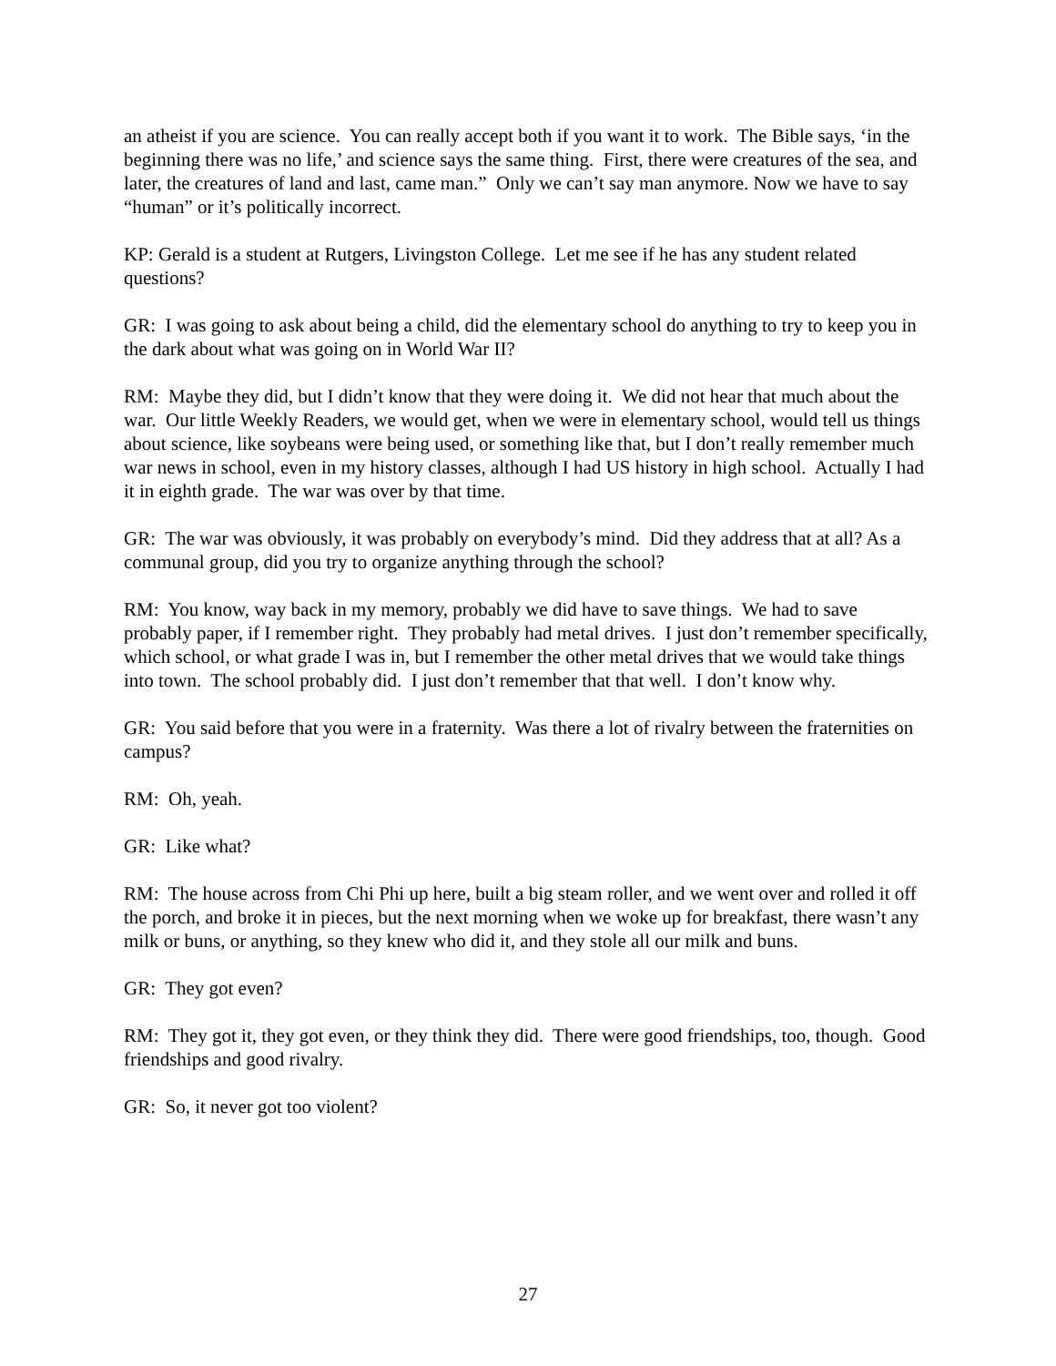an atheist if you are science. You can really accept both if you want it to work. The Bible says, ‘in the beginning there was no life,’ and science says the same thing. First, there were creatures of the sea, and later, the creatures of land and last, came man.” Only we can’t say man anymore. Now we have to say “human” or it’s politically incorrect.
KP: Gerald is a student at Rutgers, Livingston College. Let me see if he has any student related questions?
GR: I was going to ask about being a child, did the elementary school do anything to try to keep you in the dark about what was going on in World War II?
RM: Maybe they did, but I didn’t know that they were doing it. We did not hear that much about the war. Our little Weekly Readers, we would get, when we were in elementary school, would tell us things about science, like soybeans were being used, or something like that, but I don’t really remember much war news in school, even in my history classes, although I had US history in high school. Actually I had it in eighth grade. The war was over by that time.
GR: The war was obviously, it was probably on everybody’s mind. Did they address that at all? As a communal group, did you try to organize anything through the school?
RM: You know, way back in my memory, probably we did have to save things. We had to save probably paper, if I remember right. They probably had metal drives. I just don’t remember specifically, which school, or what grade I was in, but I remember the other metal drives that we would take things into town. The school probably did. I just don’t remember that that well. I don’t know why.
GR: You said before that you were in a fraternity. Was there a lot of rivalry between the fraternities on campus?
RM: Oh, yeah.
GR: Like what?
RM: The house across from Chi Phi up here, built a big steam roller, and we went over and rolled it off the porch, and broke it in pieces, but the next morning when we woke up for breakfast, there wasn’t any milk or buns, or anything, so they knew who did it, and they stole all our milk and buns.
GR: They got even?
RM: They got it, they got even, or they think they did. There were good friendships, too, though. Good friendships and good rivalry.
GR: So, it never got too violent?
27